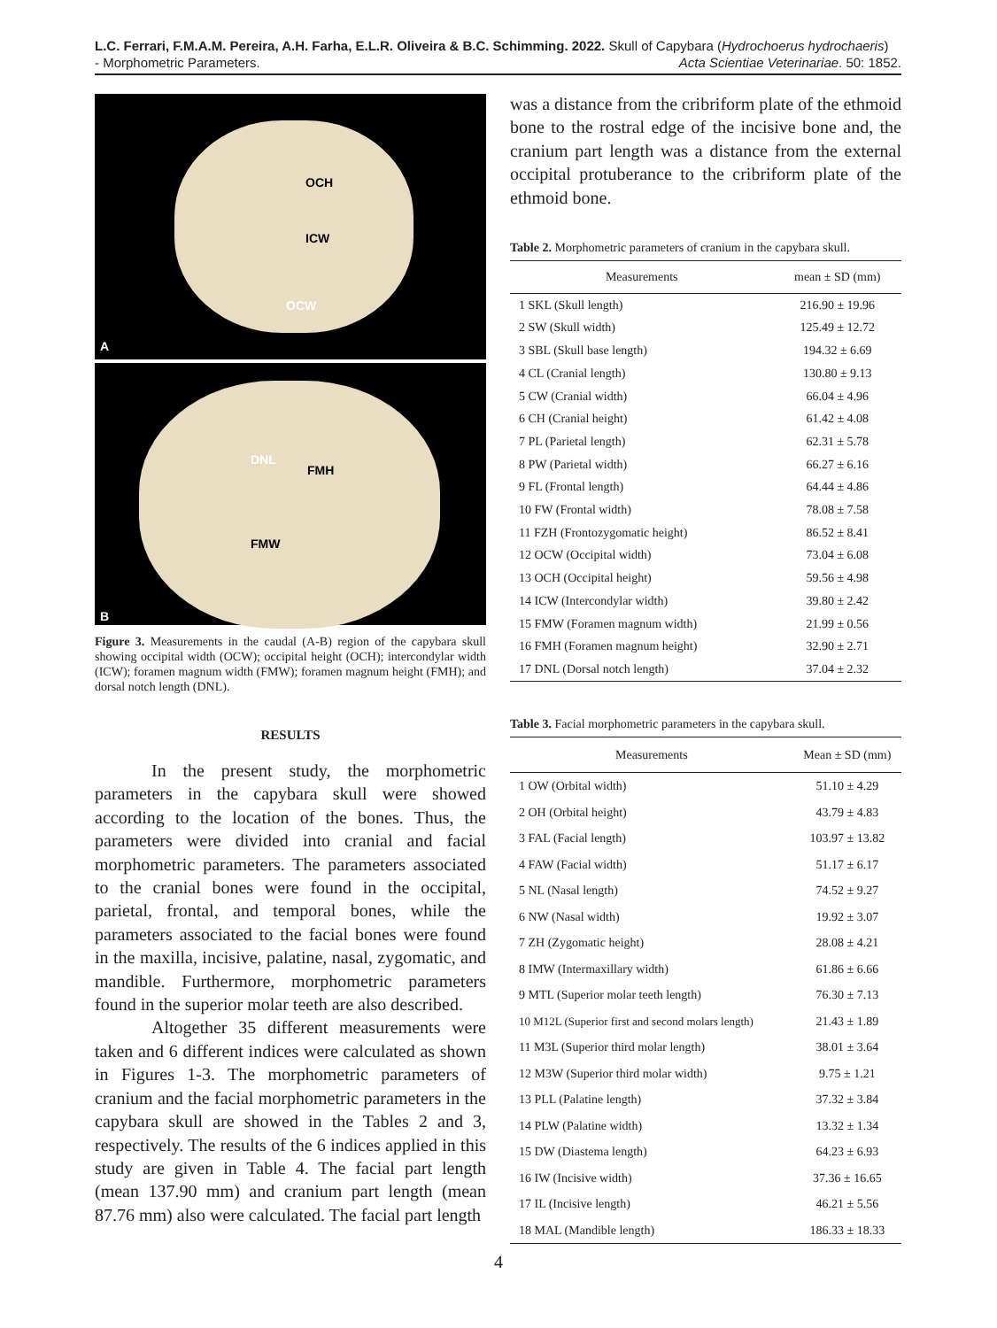L.C. Ferrari, F.M.A.M. Pereira, A.H. Farha, E.L.R. Oliveira & B.C. Schimming. 2022. Skull of Capybara (Hydrochoerus hydrochaeris)
- Morphometric Parameters. Acta Scientiae Veterinariae. 50: 1852.
OCH
ICW
OCW
A
DNL
FMH
FMW
B
Figure 3. Measurements in the caudal (A-B) region of the capybara skull showing occipital width (OCW); occipital height (OCH); intercondylar width (ICW); foramen magnum width (FMW); foramen magnum height (FMH); and dorsal notch length (DNL).
RESULTS
In the present study, the morphometric parameters in the capybara skull were showed according to the location of the bones. Thus, the parameters were divided into cranial and facial morphometric parameters. The parameters associated to the cranial bones were found in the occipital, parietal, frontal, and temporal bones, while the parameters associated to the facial bones were found in the maxilla, incisive, palatine, nasal, zygomatic, and mandible. Furthermore, morphometric parameters found in the superior molar teeth are also described.
Altogether 35 different measurements were taken and 6 different indices were calculated as shown in Figures 1-3. The morphometric parameters of cranium and the facial morphometric parameters in the capybara skull are showed in the Tables 2 and 3, respectively. The results of the 6 indices applied in this study are given in Table 4. The facial part length (mean 137.90 mm) and cranium part length (mean 87.76 mm) also were calculated. The facial part length
was a distance from the cribriform plate of the ethmoid bone to the rostral edge of the incisive bone and, the cranium part length was a distance from the external occipital protuberance to the cribriform plate of the ethmoid bone.
Table 2. Morphometric parameters of cranium in the capybara skull.
| Measurements | mean ± SD (mm) |
| --- | --- |
| 1 SKL (Skull length) | 216.90 ± 19.96 |
| 2 SW (Skull width) | 125.49 ± 12.72 |
| 3 SBL (Skull base length) | 194.32 ± 6.69 |
| 4 CL (Cranial length) | 130.80 ± 9.13 |
| 5 CW (Cranial width) | 66.04 ± 4.96 |
| 6 CH (Cranial height) | 61.42 ± 4.08 |
| 7 PL (Parietal length) | 62.31 ± 5.78 |
| 8 PW (Parietal width) | 66.27 ± 6.16 |
| 9 FL (Frontal length) | 64.44 ± 4.86 |
| 10 FW (Frontal width) | 78.08 ± 7.58 |
| 11 FZH (Frontozygomatic height) | 86.52 ± 8.41 |
| 12 OCW (Occipital width) | 73.04 ± 6.08 |
| 13 OCH (Occipital height) | 59.56 ± 4.98 |
| 14 ICW (Intercondylar width) | 39.80 ± 2.42 |
| 15 FMW (Foramen magnum width) | 21.99 ± 0.56 |
| 16 FMH (Foramen magnum height) | 32.90 ± 2.71 |
| 17 DNL (Dorsal notch length) | 37.04 ± 2.32 |
Table 3. Facial morphometric parameters in the capybara skull.
| Measurements | Mean ± SD (mm) |
| --- | --- |
| 1 OW (Orbital width) | 51.10 ± 4.29 |
| 2 OH (Orbital height) | 43.79 ± 4.83 |
| 3 FAL (Facial length) | 103.97 ± 13.82 |
| 4 FAW (Facial width) | 51.17 ± 6.17 |
| 5 NL (Nasal length) | 74.52 ± 9.27 |
| 6 NW (Nasal width) | 19.92 ± 3.07 |
| 7 ZH (Zygomatic height) | 28.08 ± 4.21 |
| 8 IMW (Intermaxillary width) | 61.86 ± 6.66 |
| 9 MTL (Superior molar teeth length) | 76.30 ± 7.13 |
| 10 M12L (Superior first and second molars length) | 21.43 ± 1.89 |
| 11 M3L (Superior third molar length) | 38.01 ± 3.64 |
| 12 M3W (Superior third molar width) | 9.75 ± 1.21 |
| 13 PLL (Palatine length) | 37.32 ± 3.84 |
| 14 PLW (Palatine width) | 13.32 ± 1.34 |
| 15 DW (Diastema length) | 64.23 ± 6.93 |
| 16 IW (Incisive width) | 37.36 ± 16.65 |
| 17 IL (Incisive length) | 46.21 ± 5.56 |
| 18 MAL (Mandible length) | 186.33 ± 18.33 |
4